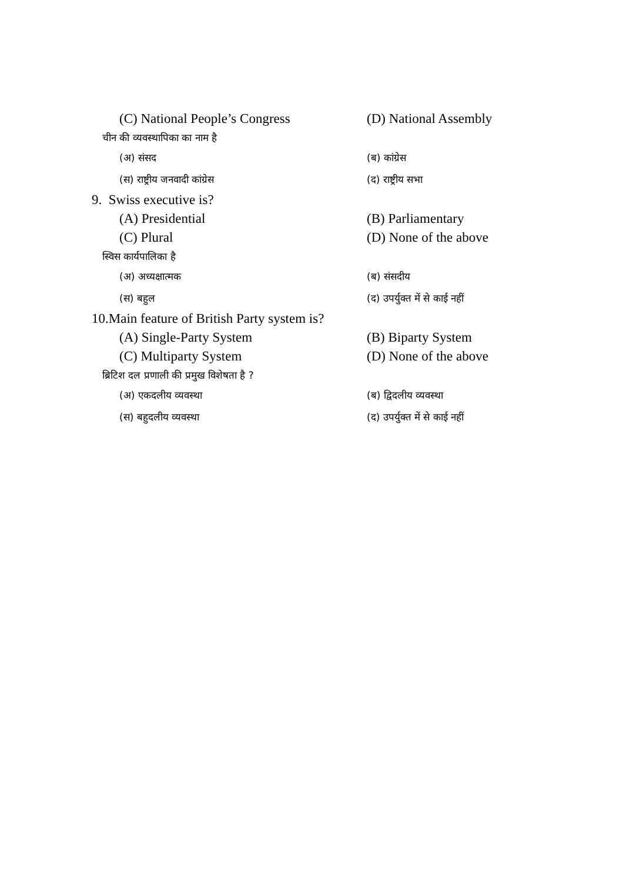(C) National People’s Congress (D) National Assembly
चीन की व्यवस्थापिका का नाम है
(अ) संसद (ब) कांग्रेस
(स) राष्ट्रीय जनवादी कांग्रेस (द) राष्ट्रीय सभा
9. Swiss executive is?
(A) Presidential (B) Parliamentary
(C) Plural (D) None of the above
स्विस कार्यपालिका है
(अ) अध्यक्षात्मक (ब) संसदीय
(स) बहुल (द) उपर्युक्त में से काई नहीं
10.Main feature of British Party system is?
(A) Single-Party System (B) Biparty System
(C) Multiparty System (D) None of the above
ब्रिटिश दल प्रणाली की प्रमुख विशेषता है ?
(अ) एकदलीय व्यवस्था (ब) द्विदलीय व्यवस्था
(स) बहुदलीय व्यवस्था (द) उपर्युक्त में से काई नहीं